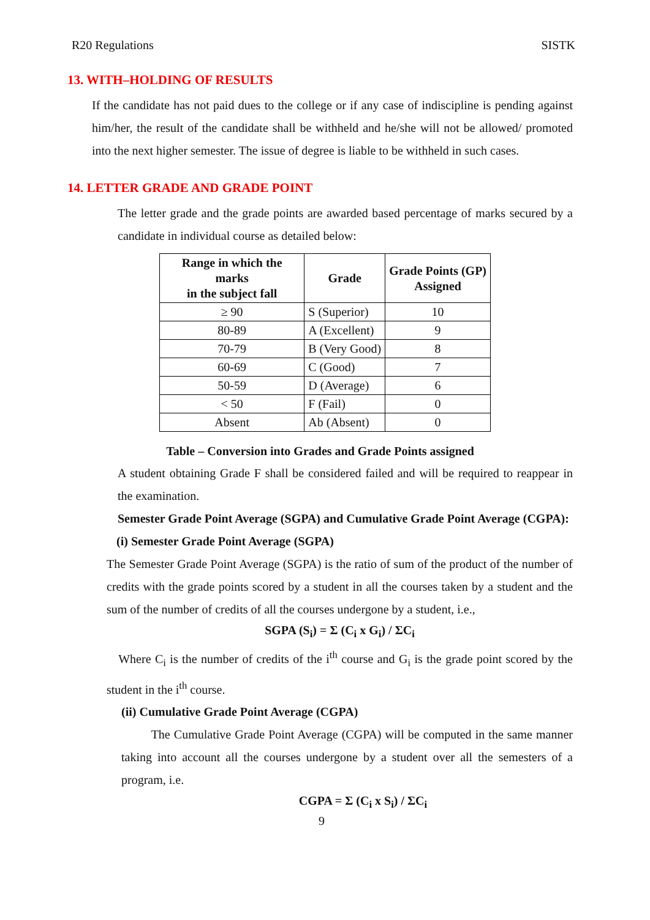R20 Regulations SISTK
13. WITH–HOLDING OF RESULTS
If the candidate has not paid dues to the college or if any case of indiscipline is pending against him/her, the result of the candidate shall be withheld and he/she will not be allowed/ promoted into the next higher semester. The issue of degree is liable to be withheld in such cases.
14. LETTER GRADE AND GRADE POINT
The letter grade and the grade points are awarded based percentage of marks secured by a candidate in individual course as detailed below:
| Range in which the marks in the subject fall | Grade | Grade Points (GP) Assigned |
| --- | --- | --- |
| ≥ 90 | S (Superior) | 10 |
| 80-89 | A (Excellent) | 9 |
| 70-79 | B (Very Good) | 8 |
| 60-69 | C (Good) | 7 |
| 50-59 | D (Average) | 6 |
| < 50 | F (Fail) | 0 |
| Absent | Ab (Absent) | 0 |
Table – Conversion into Grades and Grade Points assigned
A student obtaining Grade F shall be considered failed and will be required to reappear in the examination.
Semester Grade Point Average (SGPA) and Cumulative Grade Point Average (CGPA):
(i) Semester Grade Point Average (SGPA)
The Semester Grade Point Average (SGPA) is the ratio of sum of the product of the number of credits with the grade points scored by a student in all the courses taken by a student and the sum of the number of credits of all the courses undergone by a student, i.e.,
SGPA (S<sub>i</sub>) = Σ (C<sub>i</sub> x G<sub>i</sub>) / ΣC<sub>i</sub>
Where C<sub>i</sub> is the number of credits of the i<sup>th</sup> course and G<sub>i</sub> is the grade point scored by the student in the i<sup>th</sup> course.
(ii) Cumulative Grade Point Average (CGPA)
The Cumulative Grade Point Average (CGPA) will be computed in the same manner taking into account all the courses undergone by a student over all the semesters of a program, i.e.
CGPA = Σ (C<sub>i</sub> x S<sub>i</sub>) / ΣC<sub>i</sub>
9